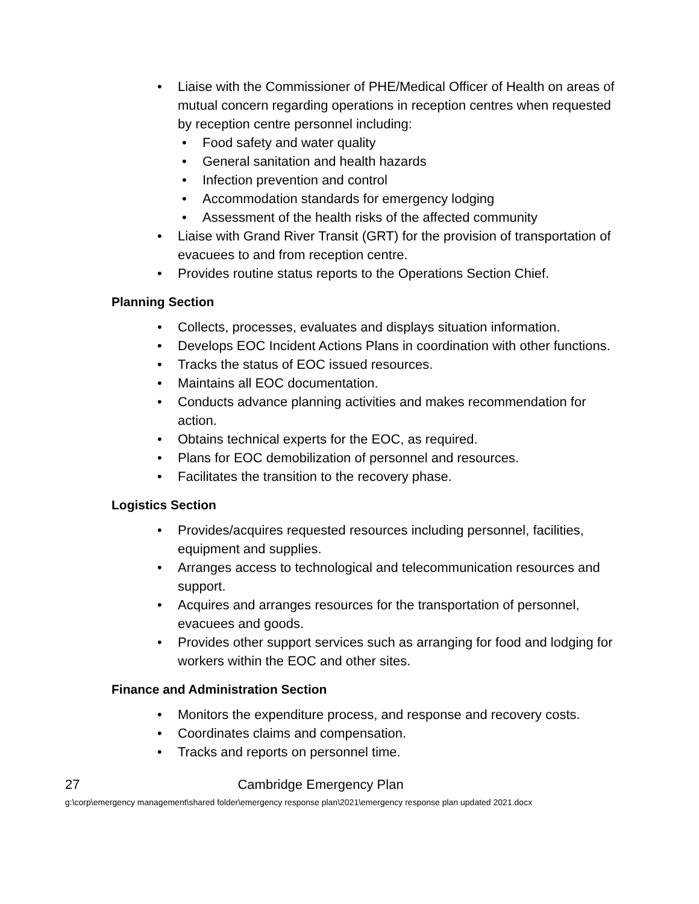• Liaise with the Commissioner of PHE/Medical Officer of Health on areas of mutual concern regarding operations in reception centres when requested by reception centre personnel including:
• Food safety and water quality
• General sanitation and health hazards
• Infection prevention and control
• Accommodation standards for emergency lodging
• Assessment of the health risks of the affected community
• Liaise with Grand River Transit (GRT) for the provision of transportation of evacuees to and from reception centre.
• Provides routine status reports to the Operations Section Chief.
Planning Section
• Collects, processes, evaluates and displays situation information.
• Develops EOC Incident Actions Plans in coordination with other functions.
• Tracks the status of EOC issued resources.
• Maintains all EOC documentation.
• Conducts advance planning activities and makes recommendation for action.
• Obtains technical experts for the EOC, as required.
• Plans for EOC demobilization of personnel and resources.
• Facilitates the transition to the recovery phase.
Logistics Section
• Provides/acquires requested resources including personnel, facilities, equipment and supplies.
• Arranges access to technological and telecommunication resources and support.
• Acquires and arranges resources for the transportation of personnel, evacuees and goods.
• Provides other support services such as arranging for food and lodging for workers within the EOC and other sites.
Finance and Administration Section
• Monitors the expenditure process, and response and recovery costs.
• Coordinates claims and compensation.
• Tracks and reports on personnel time.
27 Cambridge Emergency Plan
g:\corp\emergency management\shared folder\emergency response plan\2021\emergency response plan updated 2021.docx